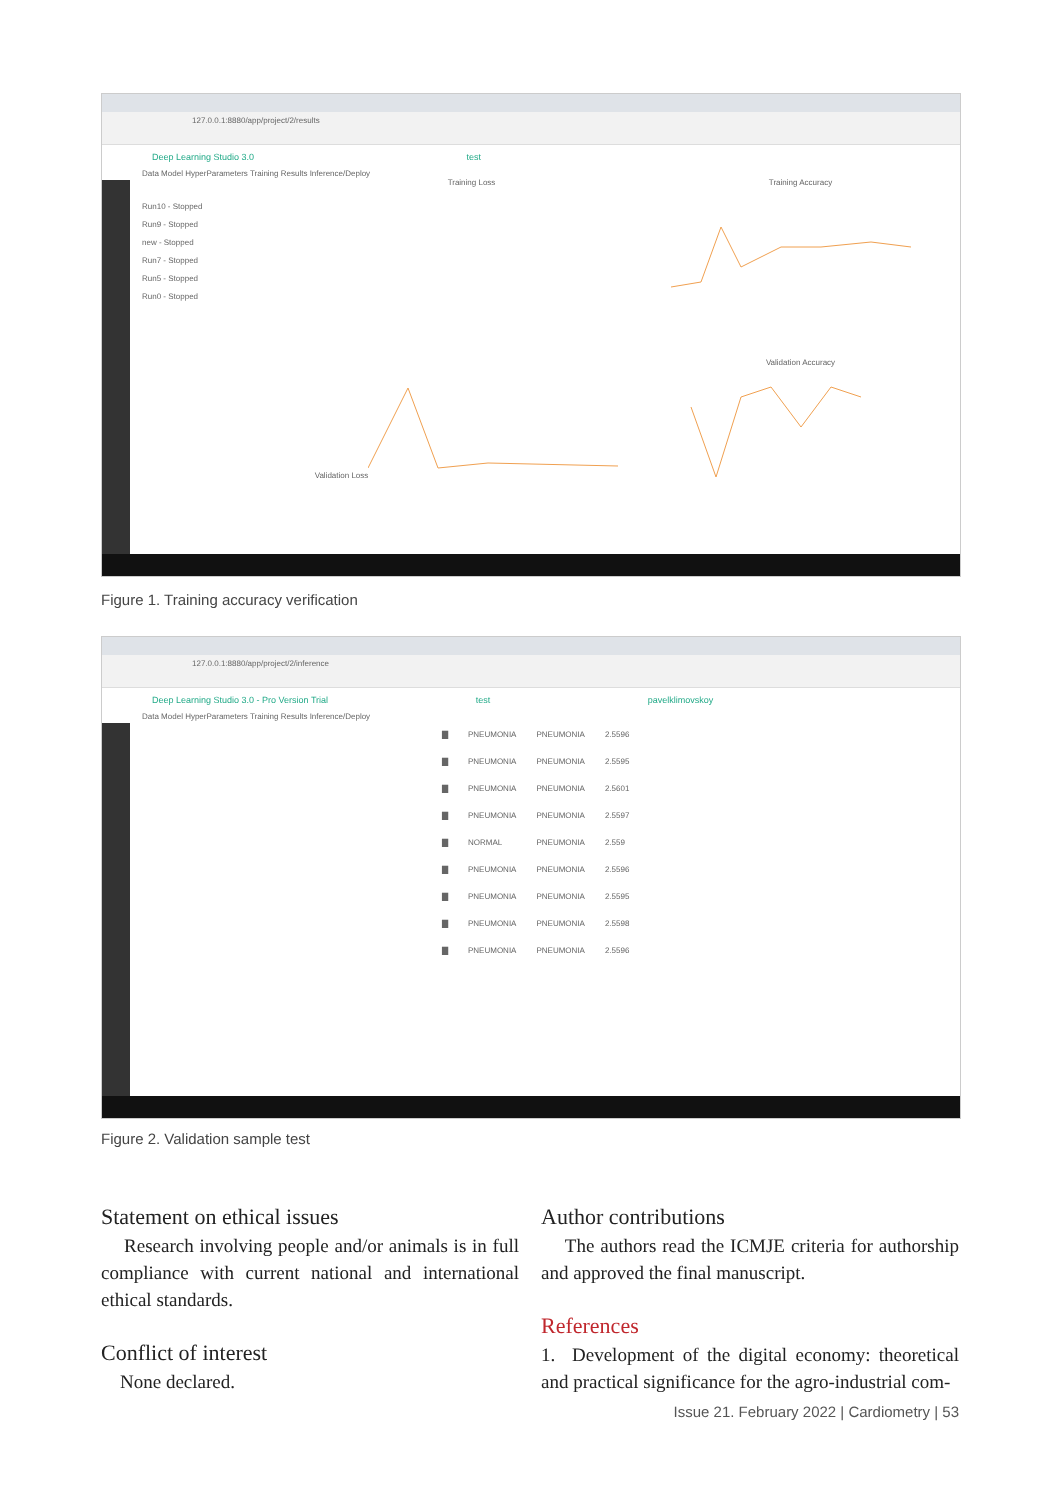127.0.0.1:8880/app/project/2/results
Deep Learning Studio 3.0 test
Data Model HyperParameters Training Results Inference/Deploy
Run10 - Stopped
Run9 - Stopped
new - Stopped
Run7 - Stopped
Run5 - Stopped
Run0 - Stopped
Training Loss
Training Accuracy
Validation Loss
Validation Accuracy
Figure 1. Training accuracy verification
127.0.0.1:8880/app/project/2/inference
Deep Learning Studio 3.0 - Pro Version Trial test pavelklimovskoy
Data Model HyperParameters Training Results Inference/Deploy
| ▇ | PNEUMONIA | PNEUMONIA | 2.5596 |
| ▇ | PNEUMONIA | PNEUMONIA | 2.5595 |
| ▇ | PNEUMONIA | PNEUMONIA | 2.5601 |
| ▇ | PNEUMONIA | PNEUMONIA | 2.5597 |
| ▇ | NORMAL | PNEUMONIA | 2.559 |
| ▇ | PNEUMONIA | PNEUMONIA | 2.5596 |
| ▇ | PNEUMONIA | PNEUMONIA | 2.5595 |
| ▇ | PNEUMONIA | PNEUMONIA | 2.5598 |
| ▇ | PNEUMONIA | PNEUMONIA | 2.5596 |
Figure 2. Validation sample test
Statement on ethical issues
Research involving people and/or animals is in full compliance with current national and international ethical standards.
Conflict of interest
None declared.
Author contributions
The authors read the ICMJE criteria for authorship and approved the final manuscript.
References
1. Development of the digital economy: theoretical and practical significance for the agro-industrial com-
Issue 21. February 2022 | Cardiometry | 53